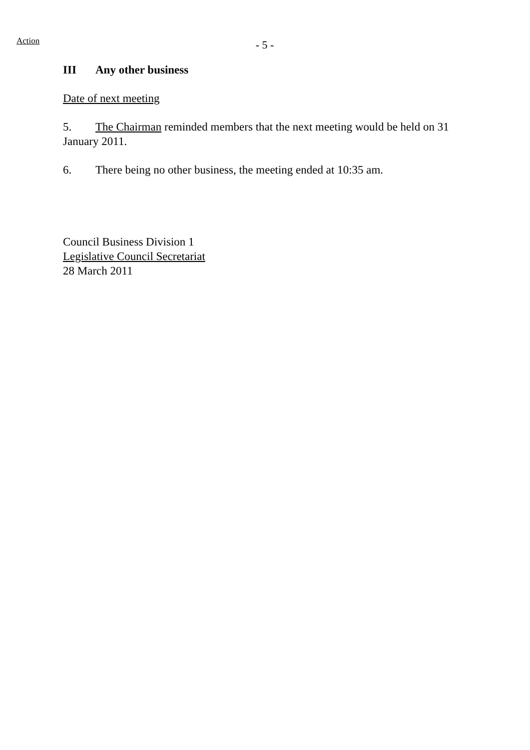Action
- 5 -
III Any other business
Date of next meeting
5. The Chairman reminded members that the next meeting would be held on 31 January 2011.
6. There being no other business, the meeting ended at 10:35 am.
Council Business Division 1
Legislative Council Secretariat
28 March 2011